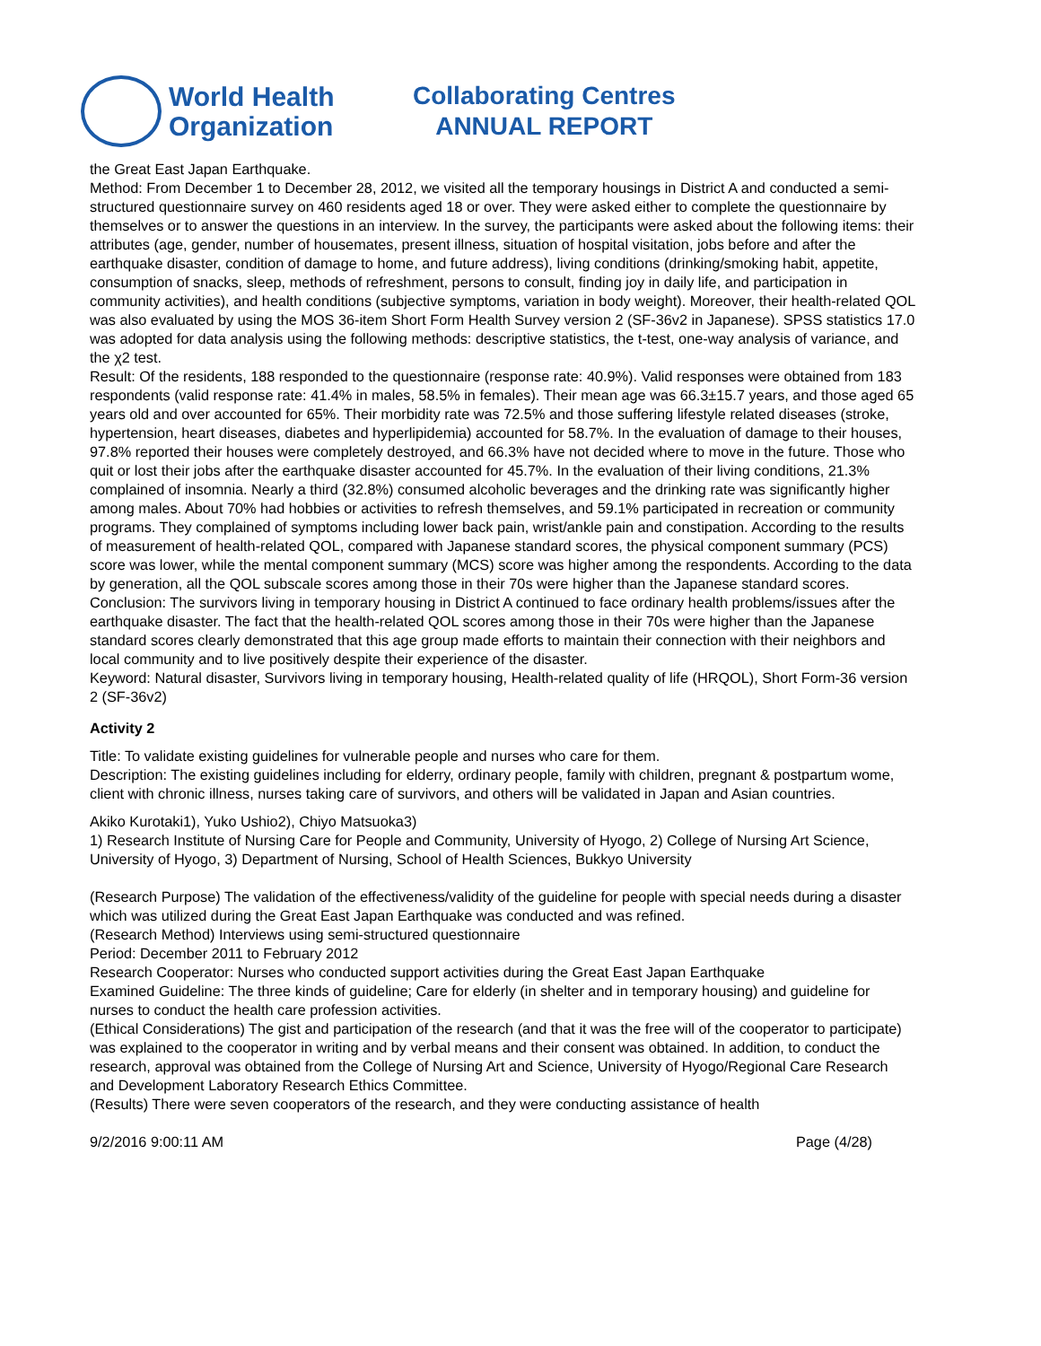World Health
Organization
Collaborating Centres
ANNUAL REPORT
the Great East Japan Earthquake.
Method: From December 1 to December 28, 2012, we visited all the temporary housings in District A and conducted a semi-structured questionnaire survey on 460 residents aged 18 or over. They were asked either to complete the questionnaire by themselves or to answer the questions in an interview. In the survey, the participants were asked about the following items: their attributes (age, gender, number of housemates, present illness, situation of hospital visitation, jobs before and after the earthquake disaster, condition of damage to home, and future address), living conditions (drinking/smoking habit, appetite, consumption of snacks, sleep, methods of refreshment, persons to consult, finding joy in daily life, and participation in community activities), and health conditions (subjective symptoms, variation in body weight). Moreover, their health-related QOL was also evaluated by using the MOS 36-item Short Form Health Survey version 2 (SF-36v2 in Japanese). SPSS statistics 17.0 was adopted for data analysis using the following methods: descriptive statistics, the t-test, one-way analysis of variance, and the χ2 test.
Result: Of the residents, 188 responded to the questionnaire (response rate: 40.9%). Valid responses were obtained from 183 respondents (valid response rate: 41.4% in males, 58.5% in females). Their mean age was 66.3±15.7 years, and those aged 65 years old and over accounted for 65%. Their morbidity rate was 72.5% and those suffering lifestyle related diseases (stroke, hypertension, heart diseases, diabetes and hyperlipidemia) accounted for 58.7%. In the evaluation of damage to their houses, 97.8% reported their houses were completely destroyed, and 66.3% have not decided where to move in the future. Those who quit or lost their jobs after the earthquake disaster accounted for 45.7%. In the evaluation of their living conditions, 21.3% complained of insomnia. Nearly a third (32.8%) consumed alcoholic beverages and the drinking rate was significantly higher among males. About 70% had hobbies or activities to refresh themselves, and 59.1% participated in recreation or community programs. They complained of symptoms including lower back pain, wrist/ankle pain and constipation. According to the results of measurement of health-related QOL, compared with Japanese standard scores, the physical component summary (PCS) score was lower, while the mental component summary (MCS) score was higher among the respondents. According to the data by generation, all the QOL subscale scores among those in their 70s were higher than the Japanese standard scores.
Conclusion: The survivors living in temporary housing in District A continued to face ordinary health problems/issues after the earthquake disaster. The fact that the health-related QOL scores among those in their 70s were higher than the Japanese standard scores clearly demonstrated that this age group made efforts to maintain their connection with their neighbors and local community and to live positively despite their experience of the disaster.
Keyword: Natural disaster, Survivors living in temporary housing, Health-related quality of life (HRQOL), Short Form-36 version 2 (SF-36v2)
Activity 2
Title: To validate existing guidelines for vulnerable people and nurses who care for them.
Description: The existing guidelines including for elderry, ordinary people, family with children, pregnant & postpartum wome, client with chronic illness, nurses taking care of survivors, and others will be validated in Japan and Asian countries.
Akiko Kurotaki1), Yuko Ushio2), Chiyo Matsuoka3)
1) Research Institute of Nursing Care for People and Community, University of Hyogo, 2) College of Nursing Art Science, University of Hyogo, 3) Department of Nursing, School of Health Sciences, Bukkyo University
(Research Purpose) The validation of the effectiveness/validity of the guideline for people with special needs during a disaster which was utilized during the Great East Japan Earthquake was conducted and was refined.
(Research Method) Interviews using semi-structured questionnaire
Period: December 2011 to February 2012
Research Cooperator: Nurses who conducted support activities during the Great East Japan Earthquake
Examined Guideline: The three kinds of guideline; Care for elderly (in shelter and in temporary housing) and guideline for nurses to conduct the health care profession activities.
(Ethical Considerations) The gist and participation of the research (and that it was the free will of the cooperator to participate) was explained to the cooperator in writing and by verbal means and their consent was obtained. In addition, to conduct the research, approval was obtained from the College of Nursing Art and Science, University of Hyogo/Regional Care Research and Development Laboratory Research Ethics Committee.
(Results) There were seven cooperators of the research, and they were conducting assistance of health
9/2/2016 9:00:11 AM Page (4/28)